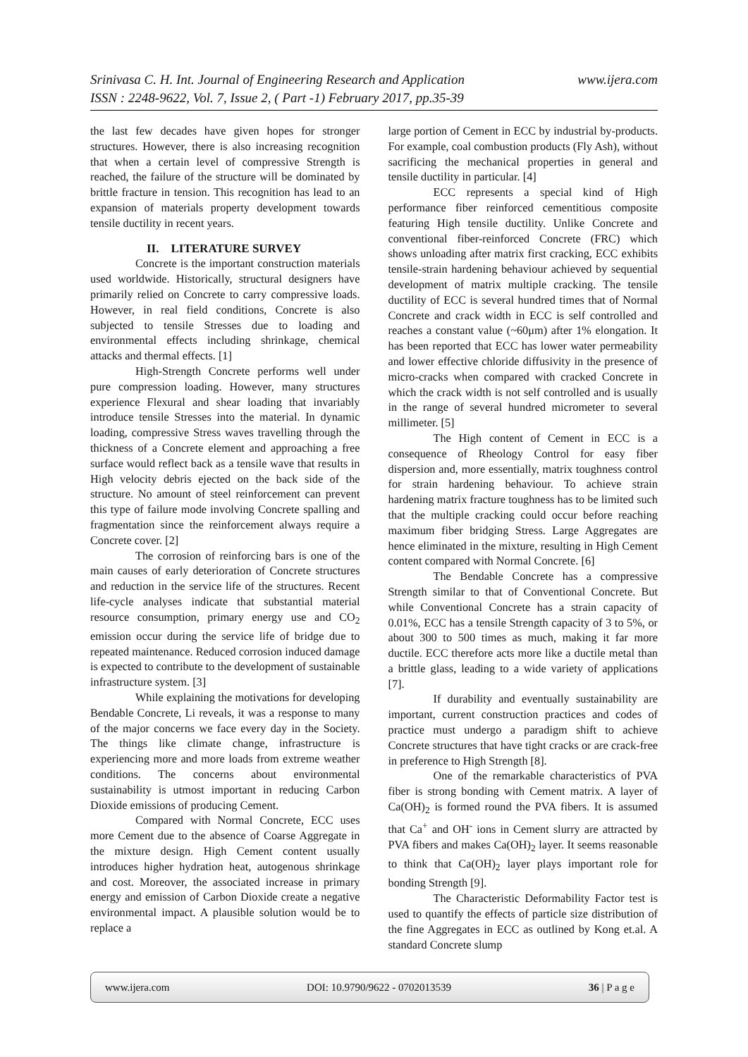Srinivasa C. H. Int. Journal of Engineering Research and Application
ISSN : 2248-9622, Vol. 7, Issue 2, ( Part -1) February 2017, pp.35-39
www.ijera.com
the last few decades have given hopes for stronger structures. However, there is also increasing recognition that when a certain level of compressive Strength is reached, the failure of the structure will be dominated by brittle fracture in tension. This recognition has lead to an expansion of materials property development towards tensile ductility in recent years.
II. LITERATURE SURVEY
Concrete is the important construction materials used worldwide. Historically, structural designers have primarily relied on Concrete to carry compressive loads. However, in real field conditions, Concrete is also subjected to tensile Stresses due to loading and environmental effects including shrinkage, chemical attacks and thermal effects. [1]
High-Strength Concrete performs well under pure compression loading. However, many structures experience Flexural and shear loading that invariably introduce tensile Stresses into the material. In dynamic loading, compressive Stress waves travelling through the thickness of a Concrete element and approaching a free surface would reflect back as a tensile wave that results in High velocity debris ejected on the back side of the structure. No amount of steel reinforcement can prevent this type of failure mode involving Concrete spalling and fragmentation since the reinforcement always require a Concrete cover. [2]
The corrosion of reinforcing bars is one of the main causes of early deterioration of Concrete structures and reduction in the service life of the structures. Recent life-cycle analyses indicate that substantial material resource consumption, primary energy use and CO<sub>2</sub> emission occur during the service life of bridge due to repeated maintenance. Reduced corrosion induced damage is expected to contribute to the development of sustainable infrastructure system. [3]
While explaining the motivations for developing Bendable Concrete, Li reveals, it was a response to many of the major concerns we face every day in the Society. The things like climate change, infrastructure is experiencing more and more loads from extreme weather conditions. The concerns about environmental sustainability is utmost important in reducing Carbon Dioxide emissions of producing Cement.
Compared with Normal Concrete, ECC uses more Cement due to the absence of Coarse Aggregate in the mixture design. High Cement content usually introduces higher hydration heat, autogenous shrinkage and cost. Moreover, the associated increase in primary energy and emission of Carbon Dioxide create a negative environmental impact. A plausible solution would be to replace a
large portion of Cement in ECC by industrial by-products. For example, coal combustion products (Fly Ash), without sacrificing the mechanical properties in general and tensile ductility in particular. [4]
ECC represents a special kind of High performance fiber reinforced cementitious composite featuring High tensile ductility. Unlike Concrete and conventional fiber-reinforced Concrete (FRC) which shows unloading after matrix first cracking, ECC exhibits tensile-strain hardening behaviour achieved by sequential development of matrix multiple cracking. The tensile ductility of ECC is several hundred times that of Normal Concrete and crack width in ECC is self controlled and reaches a constant value (~60μm) after 1% elongation. It has been reported that ECC has lower water permeability and lower effective chloride diffusivity in the presence of micro-cracks when compared with cracked Concrete in which the crack width is not self controlled and is usually in the range of several hundred micrometer to several millimeter. [5]
The High content of Cement in ECC is a consequence of Rheology Control for easy fiber dispersion and, more essentially, matrix toughness control for strain hardening behaviour. To achieve strain hardening matrix fracture toughness has to be limited such that the multiple cracking could occur before reaching maximum fiber bridging Stress. Large Aggregates are hence eliminated in the mixture, resulting in High Cement content compared with Normal Concrete. [6]
The Bendable Concrete has a compressive Strength similar to that of Conventional Concrete. But while Conventional Concrete has a strain capacity of 0.01%, ECC has a tensile Strength capacity of 3 to 5%, or about 300 to 500 times as much, making it far more ductile. ECC therefore acts more like a ductile metal than a brittle glass, leading to a wide variety of applications [7].
If durability and eventually sustainability are important, current construction practices and codes of practice must undergo a paradigm shift to achieve Concrete structures that have tight cracks or are crack-free in preference to High Strength [8].
One of the remarkable characteristics of PVA fiber is strong bonding with Cement matrix. A layer of Ca(OH)<sub>2</sub> is formed round the PVA fibers. It is assumed that Ca<sup>+</sup> and OH<sup>-</sup> ions in Cement slurry are attracted by PVA fibers and makes Ca(OH)<sub>2</sub> layer. It seems reasonable to think that Ca(OH)<sub>2</sub> layer plays important role for bonding Strength [9].
The Characteristic Deformability Factor test is used to quantify the effects of particle size distribution of the fine Aggregates in ECC as outlined by Kong et.al. A standard Concrete slump
www.ijera.com DOI: 10.9790/9622 - 0702013539 36 | P a g e